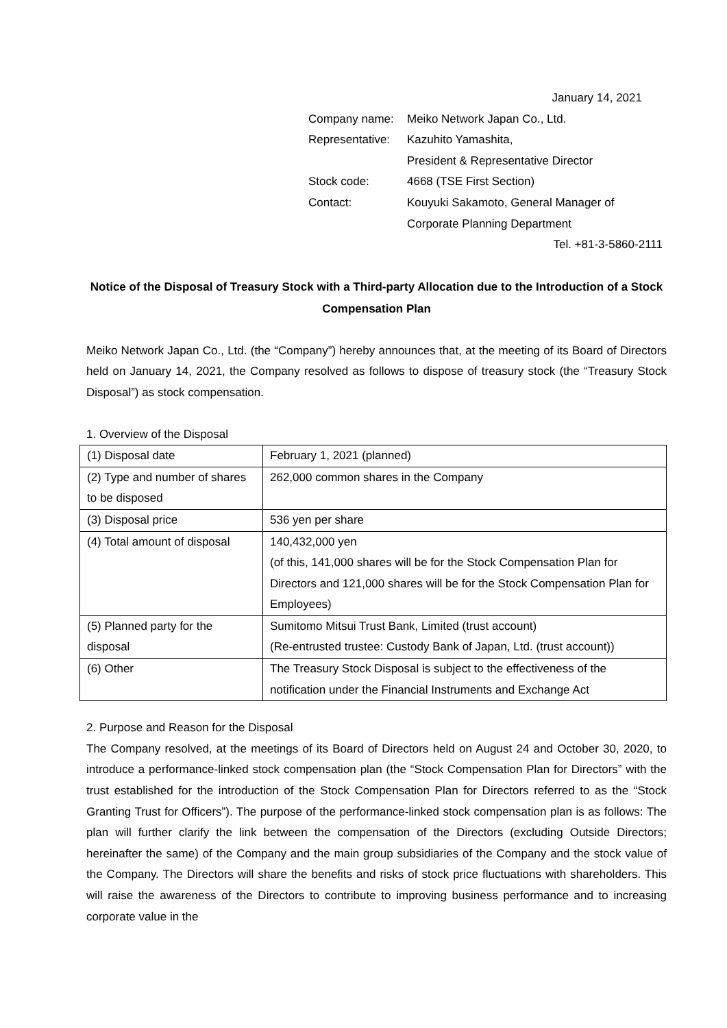January 14, 2021
| Company name: | Meiko Network Japan Co., Ltd. |
| Representative: | Kazuhito Yamashita, President & Representative Director |
| Stock code: | 4668 (TSE First Section) |
| Contact: | Kouyuki Sakamoto, General Manager of Corporate Planning Department |
Tel. +81-3-5860-2111
Notice of the Disposal of Treasury Stock with a Third-party Allocation due to the Introduction of a Stock Compensation Plan
Meiko Network Japan Co., Ltd. (the “Company”) hereby announces that, at the meeting of its Board of Directors held on January 14, 2021, the Company resolved as follows to dispose of treasury stock (the “Treasury Stock Disposal”) as stock compensation.
1. Overview of the Disposal
| (1) Disposal date | February 1, 2021 (planned) |
| (2) Type and number of shares to be disposed | 262,000 common shares in the Company |
| (3) Disposal price | 536 yen per share |
| (4) Total amount of disposal | 140,432,000 yen (of this, 141,000 shares will be for the Stock Compensation Plan for Directors and 121,000 shares will be for the Stock Compensation Plan for Employees) |
| (5) Planned party for the disposal | Sumitomo Mitsui Trust Bank, Limited (trust account) (Re-entrusted trustee: Custody Bank of Japan, Ltd. (trust account)) |
| (6) Other | The Treasury Stock Disposal is subject to the effectiveness of the notification under the Financial Instruments and Exchange Act |
2. Purpose and Reason for the Disposal
The Company resolved, at the meetings of its Board of Directors held on August 24 and October 30, 2020, to introduce a performance-linked stock compensation plan (the “Stock Compensation Plan for Directors” with the trust established for the introduction of the Stock Compensation Plan for Directors referred to as the “Stock Granting Trust for Officers”). The purpose of the performance-linked stock compensation plan is as follows: The plan will further clarify the link between the compensation of the Directors (excluding Outside Directors; hereinafter the same) of the Company and the main group subsidiaries of the Company and the stock value of the Company. The Directors will share the benefits and risks of stock price fluctuations with shareholders. This will raise the awareness of the Directors to contribute to improving business performance and to increasing corporate value in the